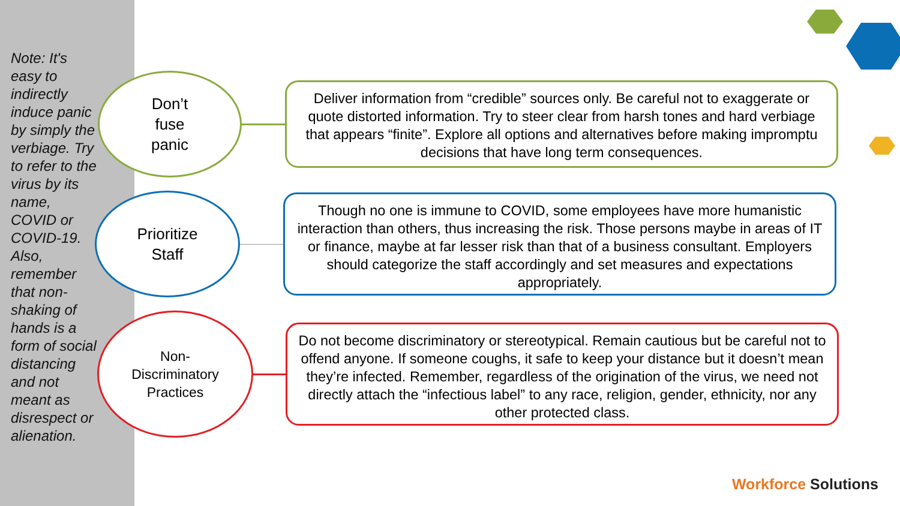Note: It's easy to indirectly induce panic by simply the verbiage. Try to refer to the virus by its name, COVID or COVID-19. Also, remember that non-shaking of hands is a form of social distancing and not meant as disrespect or alienation.
Don’t
fuse
panic
Deliver information from “credible” sources only. Be careful not to exaggerate or quote distorted information. Try to steer clear from harsh tones and hard verbiage that appears “finite”. Explore all options and alternatives before making impromptu decisions that have long term consequences.
Prioritize
Staff
Though no one is immune to COVID, some employees have more humanistic interaction than others, thus increasing the risk. Those persons maybe in areas of IT or finance, maybe at far lesser risk than that of a business consultant. Employers should categorize the staff accordingly and set measures and expectations appropriately.
Non-
Discriminatory
Practices
Do not become discriminatory or stereotypical. Remain cautious but be careful not to offend anyone. If someone coughs, it safe to keep your distance but it doesn’t mean they’re infected. Remember, regardless of the origination of the virus, we need not directly attach the “infectious label” to any race, religion, gender, ethnicity, nor any other protected class.
Workforce Solutions